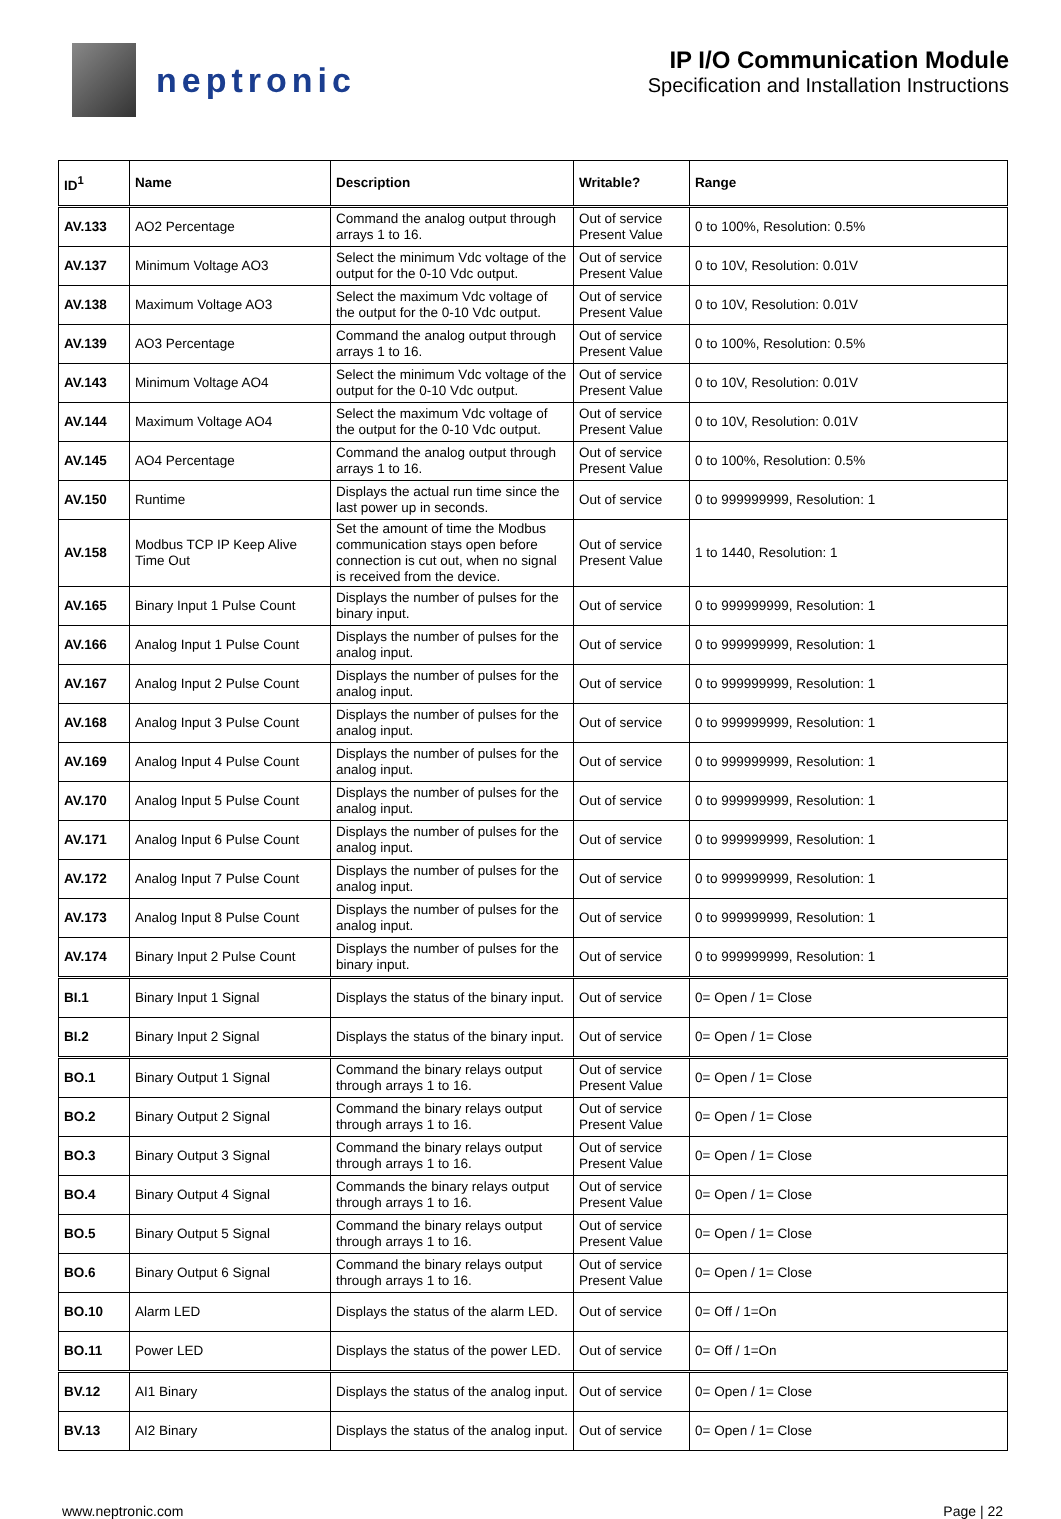neptronic
IP I/O Communication Module
Specification and Installation Instructions
| ID<sup>1</sup> | Name | Description | Writable? | Range |
| --- | --- | --- | --- | --- |
| AV.133 | AO2 Percentage | Command the analog output through arrays 1 to 16. | Out of service Present Value | 0 to 100%, Resolution: 0.5% |
| AV.137 | Minimum Voltage AO3 | Select the minimum Vdc voltage of the output for the 0-10 Vdc output. | Out of service Present Value | 0 to 10V, Resolution: 0.01V |
| AV.138 | Maximum Voltage AO3 | Select the maximum Vdc voltage of the output for the 0-10 Vdc output. | Out of service Present Value | 0 to 10V, Resolution: 0.01V |
| AV.139 | AO3 Percentage | Command the analog output through arrays 1 to 16. | Out of service Present Value | 0 to 100%, Resolution: 0.5% |
| AV.143 | Minimum Voltage AO4 | Select the minimum Vdc voltage of the output for the 0-10 Vdc output. | Out of service Present Value | 0 to 10V, Resolution: 0.01V |
| AV.144 | Maximum Voltage AO4 | Select the maximum Vdc voltage of the output for the 0-10 Vdc output. | Out of service Present Value | 0 to 10V, Resolution: 0.01V |
| AV.145 | AO4 Percentage | Command the analog output through arrays 1 to 16. | Out of service Present Value | 0 to 100%, Resolution: 0.5% |
| AV.150 | Runtime | Displays the actual run time since the last power up in seconds. | Out of service | 0 to 999999999, Resolution: 1 |
| AV.158 | Modbus TCP IP Keep Alive Time Out | Set the amount of time the Modbus communication stays open before connection is cut out, when no signal is received from the device. | Out of service Present Value | 1 to 1440, Resolution: 1 |
| AV.165 | Binary Input 1 Pulse Count | Displays the number of pulses for the binary input. | Out of service | 0 to 999999999, Resolution: 1 |
| AV.166 | Analog Input 1 Pulse Count | Displays the number of pulses for the analog input. | Out of service | 0 to 999999999, Resolution: 1 |
| AV.167 | Analog Input 2 Pulse Count | Displays the number of pulses for the analog input. | Out of service | 0 to 999999999, Resolution: 1 |
| AV.168 | Analog Input 3 Pulse Count | Displays the number of pulses for the analog input. | Out of service | 0 to 999999999, Resolution: 1 |
| AV.169 | Analog Input 4 Pulse Count | Displays the number of pulses for the analog input. | Out of service | 0 to 999999999, Resolution: 1 |
| AV.170 | Analog Input 5 Pulse Count | Displays the number of pulses for the analog input. | Out of service | 0 to 999999999, Resolution: 1 |
| AV.171 | Analog Input 6 Pulse Count | Displays the number of pulses for the analog input. | Out of service | 0 to 999999999, Resolution: 1 |
| AV.172 | Analog Input 7 Pulse Count | Displays the number of pulses for the analog input. | Out of service | 0 to 999999999, Resolution: 1 |
| AV.173 | Analog Input 8 Pulse Count | Displays the number of pulses for the analog input. | Out of service | 0 to 999999999, Resolution: 1 |
| AV.174 | Binary Input 2 Pulse Count | Displays the number of pulses for the binary input. | Out of service | 0 to 999999999, Resolution: 1 |
| BI.1 | Binary Input 1 Signal | Displays the status of the binary input. | Out of service | 0= Open / 1= Close |
| BI.2 | Binary Input 2 Signal | Displays the status of the binary input. | Out of service | 0= Open / 1= Close |
| BO.1 | Binary Output 1 Signal | Command the binary relays output through arrays 1 to 16. | Out of service Present Value | 0= Open / 1= Close |
| BO.2 | Binary Output 2 Signal | Command the binary relays output through arrays 1 to 16. | Out of service Present Value | 0= Open / 1= Close |
| BO.3 | Binary Output 3 Signal | Command the binary relays output through arrays 1 to 16. | Out of service Present Value | 0= Open / 1= Close |
| BO.4 | Binary Output 4 Signal | Commands the binary relays output through arrays 1 to 16. | Out of service Present Value | 0= Open / 1= Close |
| BO.5 | Binary Output 5 Signal | Command the binary relays output through arrays 1 to 16. | Out of service Present Value | 0= Open / 1= Close |
| BO.6 | Binary Output 6 Signal | Command the binary relays output through arrays 1 to 16. | Out of service Present Value | 0= Open / 1= Close |
| BO.10 | Alarm LED | Displays the status of the alarm LED. | Out of service | 0= Off / 1=On |
| BO.11 | Power LED | Displays the status of the power LED. | Out of service | 0= Off / 1=On |
| BV.12 | AI1 Binary | Displays the status of the analog input. | Out of service | 0= Open / 1= Close |
| BV.13 | AI2 Binary | Displays the status of the analog input. | Out of service | 0= Open / 1= Close |
www.neptronic.com Page | 22